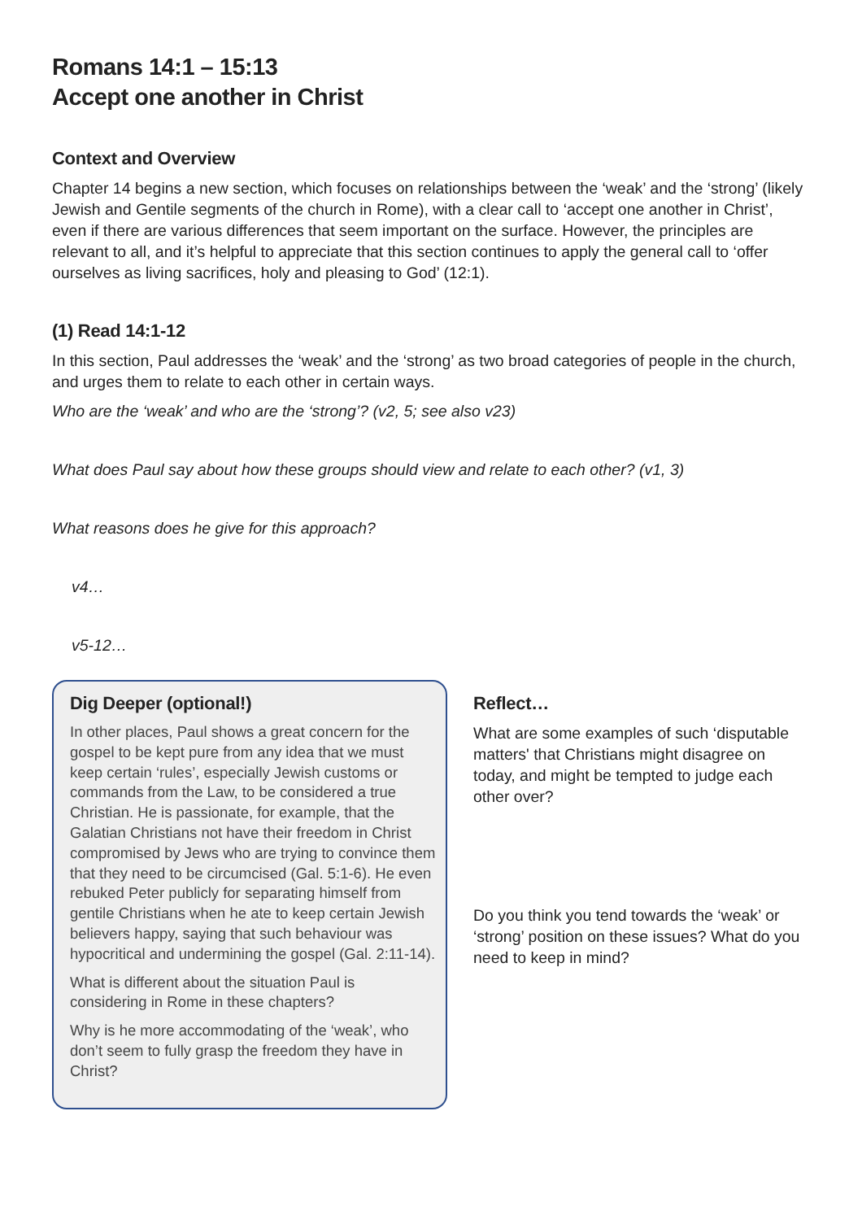Romans 14:1 – 15:13
Accept one another in Christ
Context and Overview
Chapter 14 begins a new section, which focuses on relationships between the ‘weak’ and the ‘strong’ (likely Jewish and Gentile segments of the church in Rome), with a clear call to ‘accept one another in Christ’, even if there are various differences that seem important on the surface. However, the principles are relevant to all, and it’s helpful to appreciate that this section continues to apply the general call to ‘offer ourselves as living sacrifices, holy and pleasing to God’ (12:1).
(1) Read 14:1-12
In this section, Paul addresses the ‘weak’ and the ‘strong’ as two broad categories of people in the church, and urges them to relate to each other in certain ways.
Who are the ‘weak’ and who are the ‘strong’? (v2, 5; see also v23)
What does Paul say about how these groups should view and relate to each other? (v1, 3)
What reasons does he give for this approach?
v4…
v5-12…
Dig Deeper (optional!)
In other places, Paul shows a great concern for the gospel to be kept pure from any idea that we must keep certain ‘rules’, especially Jewish customs or commands from the Law, to be considered a true Christian. He is passionate, for example, that the Galatian Christians not have their freedom in Christ compromised by Jews who are trying to convince them that they need to be circumcised (Gal. 5:1-6). He even rebuked Peter publicly for separating himself from gentile Christians when he ate to keep certain Jewish believers happy, saying that such behaviour was hypocritical and undermining the gospel (Gal. 2:11-14).
What is different about the situation Paul is considering in Rome in these chapters?
Why is he more accommodating of the ‘weak’, who don’t seem to fully grasp the freedom they have in Christ?
Reflect…
What are some examples of such ‘disputable matters' that Christians might disagree on today, and might be tempted to judge each other over?
Do you think you tend towards the ‘weak’ or ‘strong’ position on these issues? What do you need to keep in mind?